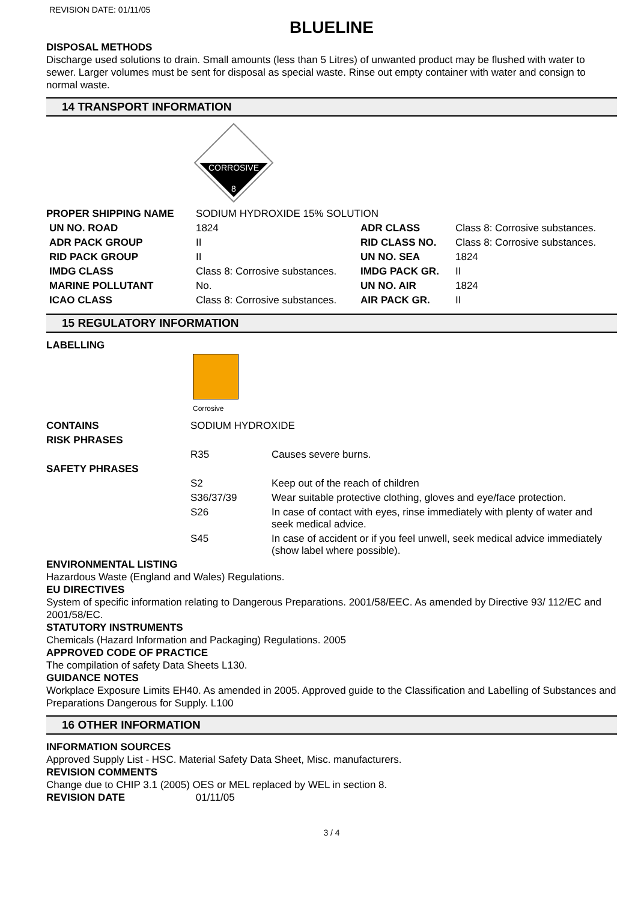REVISION DATE: 01/11/05
BLUELINE
DISPOSAL METHODS
Discharge used solutions to drain. Small amounts (less than 5 Litres) of unwanted product may be flushed with water to sewer. Larger volumes must be sent for disposal as special waste. Rinse out empty container with water and consign to normal waste.
14 TRANSPORT INFORMATION
CORROSIVE
8
| PROPER SHIPPING NAME | SODIUM HYDROXIDE 15% SOLUTION | | |
| UN NO. ROAD | 1824 | ADR CLASS | Class 8: Corrosive substances. |
| ADR PACK GROUP | II | RID CLASS NO. | Class 8: Corrosive substances. |
| RID PACK GROUP | II | UN NO. SEA | 1824 |
| IMDG CLASS | Class 8: Corrosive substances. | IMDG PACK GR. | II |
| MARINE POLLUTANT | No. | UN NO. AIR | 1824 |
| ICAO CLASS | Class 8: Corrosive substances. | AIR PACK GR. | II |
15 REGULATORY INFORMATION
LABELLING
Corrosive
| CONTAINS | SODIUM HYDROXIDE | |
| RISK PHRASES | | |
| | R35 | Causes severe burns. |
| SAFETY PHRASES | | |
| | S2 | Keep out of the reach of children |
| | S36/37/39 | Wear suitable protective clothing, gloves and eye/face protection. |
| | S26 | In case of contact with eyes, rinse immediately with plenty of water and seek medical advice. |
| | S45 | In case of accident or if you feel unwell, seek medical advice immediately (show label where possible). |
ENVIRONMENTAL LISTING
Hazardous Waste (England and Wales) Regulations.
EU DIRECTIVES
System of specific information relating to Dangerous Preparations. 2001/58/EEC. As amended by Directive 93/ 112/EC and 2001/58/EC.
STATUTORY INSTRUMENTS
Chemicals (Hazard Information and Packaging) Regulations. 2005
APPROVED CODE OF PRACTICE
The compilation of safety Data Sheets L130.
GUIDANCE NOTES
Workplace Exposure Limits EH40. As amended in 2005. Approved guide to the Classification and Labelling of Substances and Preparations Dangerous for Supply. L100
16 OTHER INFORMATION
INFORMATION SOURCES
Approved Supply List - HSC. Material Safety Data Sheet, Misc. manufacturers.
REVISION COMMENTS
Change due to CHIP 3.1 (2005) OES or MEL replaced by WEL in section 8.
REVISION DATE 01/11/05
3 / 4